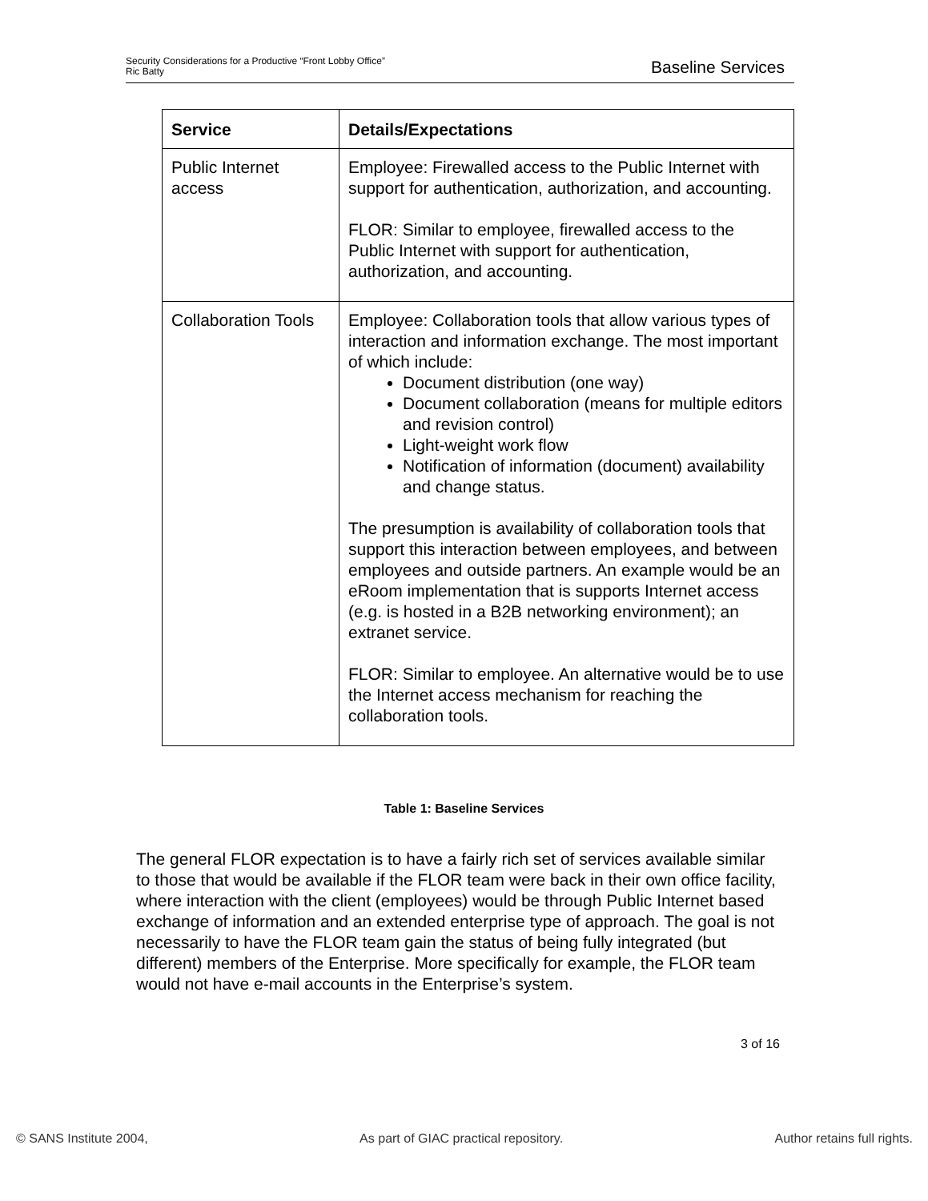Security Considerations for a Productive “Front Lobby Office”
Ric Batty
Baseline Services
| Service | Details/Expectations |
| --- | --- |
| Public Internet access | Employee: Firewalled access to the Public Internet with support for authentication, authorization, and accounting. FLOR: Similar to employee, firewalled access to the Public Internet with support for authentication, authorization, and accounting. |
| Collaboration Tools | Employee: Collaboration tools that allow various types of interaction and information exchange. The most important of which include: Document distribution (one way) Document collaboration (means for multiple editors and revision control) Light-weight work flow Notification of information (document) availability and change status. The presumption is availability of collaboration tools that support this interaction between employees, and between employees and outside partners. An example would be an eRoom implementation that is supports Internet access (e.g. is hosted in a B2B networking environment); an extranet service. FLOR: Similar to employee. An alternative would be to use the Internet access mechanism for reaching the collaboration tools. |
Table 1: Baseline Services
The general FLOR expectation is to have a fairly rich set of services available similar to those that would be available if the FLOR team were back in their own office facility, where interaction with the client (employees) would be through Public Internet based exchange of information and an extended enterprise type of approach. The goal is not necessarily to have the FLOR team gain the status of being fully integrated (but different) members of the Enterprise. More specifically for example, the FLOR team would not have e-mail accounts in the Enterprise’s system.
3 of 16
© SANS Institute 2004, As part of GIAC practical repository. Author retains full rights.